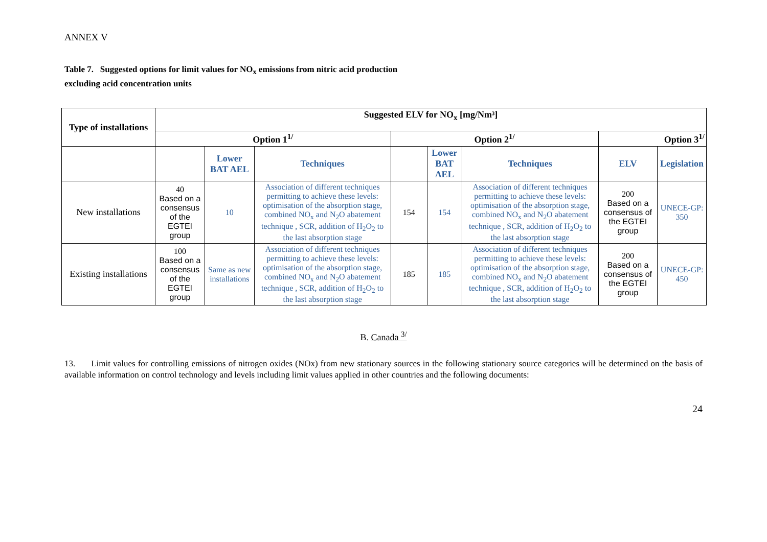ANNEX V
Table 7. Suggested options for limit values for NO<sub>x</sub> emissions from nitric acid production
excluding acid concentration units
| Type of installations | Suggested ELV for NO<sub>x</sub> [mg/Nm³] | | | | | | | |
| --- | --- | --- | --- | --- | --- | --- | --- | --- |
| | Option 1<sup>1/</sup> | | | Option 2<sup>1/</sup> | | | Option 3<sup>1/</sup> | |
| | | Lower BAT AEL | Techniques | | Lower BAT AEL | Techniques | ELV | Legislation |
| New installations | 40 Based on a consensus of the EGTEI group | 10 | Association of different techniques permitting to achieve these levels: optimisation of the absorption stage, combined NO<sub>x</sub> and N<sub>2</sub>O abatement technique , SCR, addition of H<sub>2</sub>O<sub>2</sub> to the last absorption stage | 154 | 154 | Association of different techniques permitting to achieve these levels: optimisation of the absorption stage, combined NO<sub>x</sub> and N<sub>2</sub>O abatement technique , SCR, addition of H<sub>2</sub>O<sub>2</sub> to the last absorption stage | 200 Based on a consensus of the EGTEI group | UNECE-GP: 350 |
| Existing installations | 100 Based on a consensus of the EGTEI group | Same as new installations | Association of different techniques permitting to achieve these levels: optimisation of the absorption stage, combined NO<sub>x</sub> and N<sub>2</sub>O abatement technique , SCR, addition of H<sub>2</sub>O<sub>2</sub> to the last absorption stage | 185 | 185 | Association of different techniques permitting to achieve these levels: optimisation of the absorption stage, combined NO<sub>x</sub> and N<sub>2</sub>O abatement technique , SCR, addition of H<sub>2</sub>O<sub>2</sub> to the last absorption stage | 200 Based on a consensus of the EGTEI group | UNECE-GP: 450 |
B. Canada <sup>3/</sup>
13. Limit values for controlling emissions of nitrogen oxides (NOx) from new stationary sources in the following stationary source categories will be determined on the basis of available information on control technology and levels including limit values applied in other countries and the following documents:
24